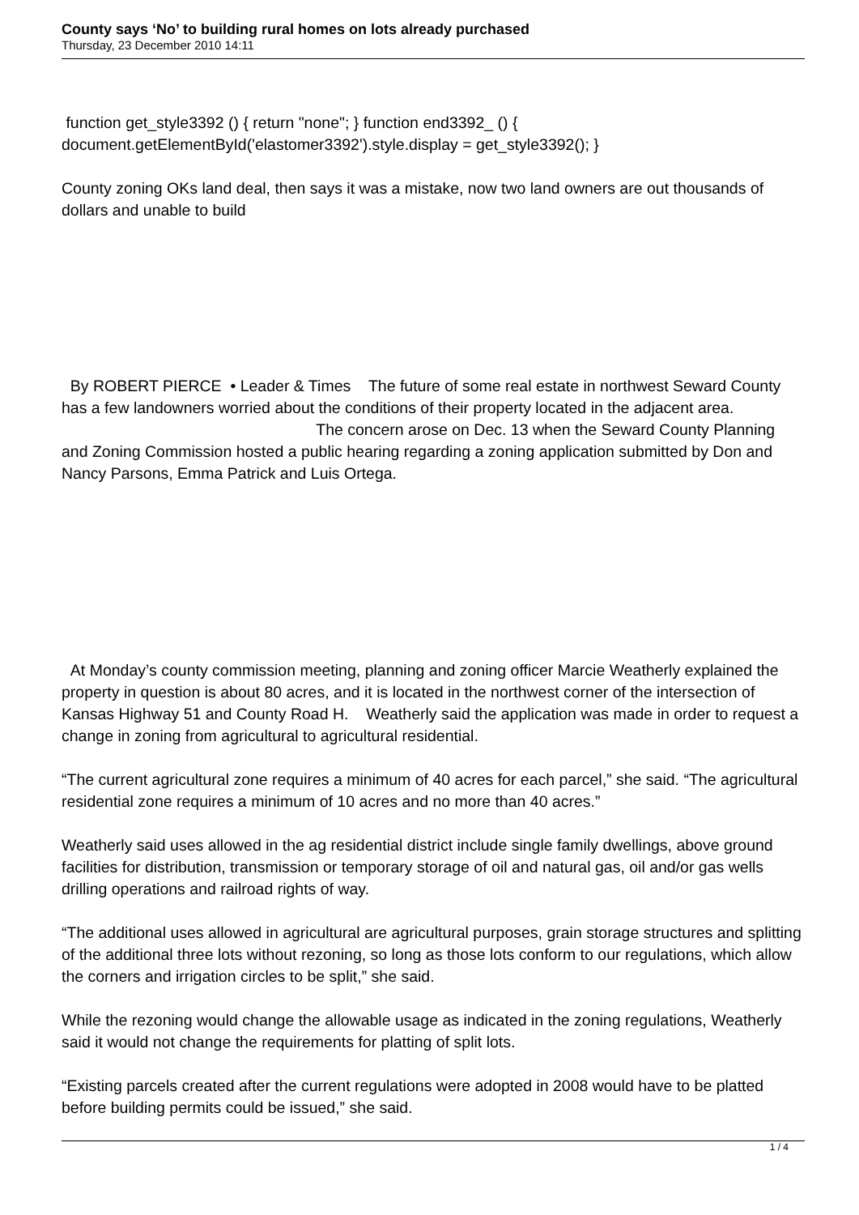County says ‘No’ to building rural homes on lots already purchased
Thursday, 23 December 2010 14:11
function get_style3392 () { return "none"; } function end3392_ () { document.getElementById('elastomer3392').style.display = get_style3392(); }
County zoning OKs land deal, then says it was a mistake, now two land owners are out thousands of dollars and unable to build
By ROBERT PIERCE • Leader & Times The future of some real estate in northwest Seward County has a few landowners worried about the conditions of their property located in the adjacent area. The concern arose on Dec. 13 when the Seward County Planning and Zoning Commission hosted a public hearing regarding a zoning application submitted by Don and Nancy Parsons, Emma Patrick and Luis Ortega.
At Monday’s county commission meeting, planning and zoning officer Marcie Weatherly explained the property in question is about 80 acres, and it is located in the northwest corner of the intersection of Kansas Highway 51 and County Road H. Weatherly said the application was made in order to request a change in zoning from agricultural to agricultural residential.
“The current agricultural zone requires a minimum of 40 acres for each parcel,” she said. “The agricultural residential zone requires a minimum of 10 acres and no more than 40 acres.”
Weatherly said uses allowed in the ag residential district include single family dwellings, above ground facilities for distribution, transmission or temporary storage of oil and natural gas, oil and/or gas wells drilling operations and railroad rights of way.
“The additional uses allowed in agricultural are agricultural purposes, grain storage structures and splitting of the additional three lots without rezoning, so long as those lots conform to our regulations, which allow the corners and irrigation circles to be split,” she said.
While the rezoning would change the allowable usage as indicated in the zoning regulations, Weatherly said it would not change the requirements for platting of split lots.
“Existing parcels created after the current regulations were adopted in 2008 would have to be platted before building permits could be issued,” she said.
1 / 4